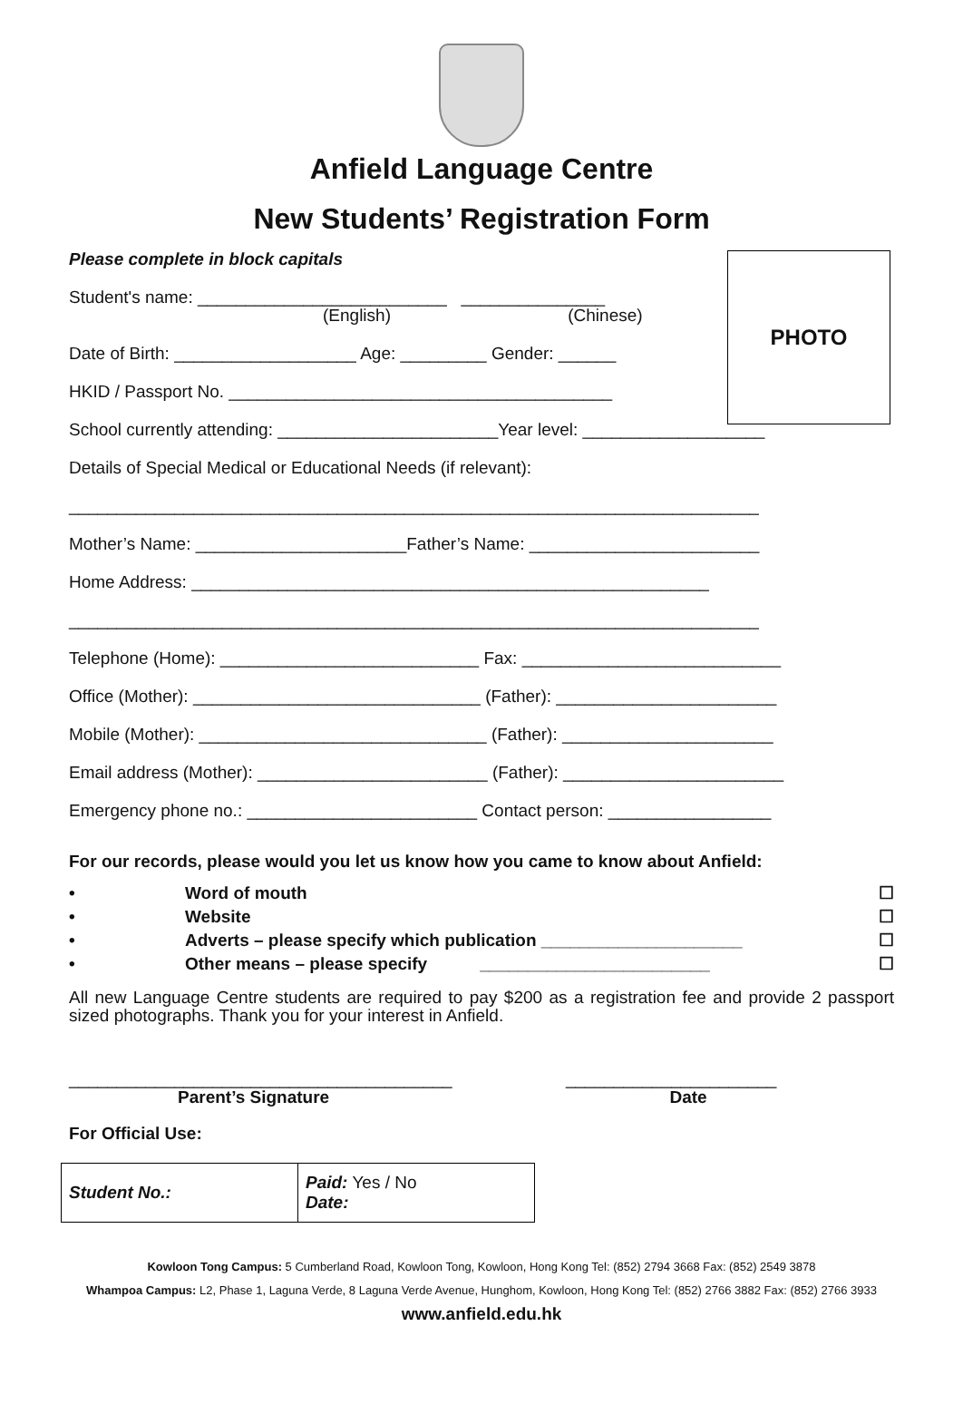Anfield Language Centre
New Students’ Registration Form
PHOTO
Please complete in block capitals
Student's name: __________________________ _______________
(English) (Chinese)
Date of Birth: ___________________ Age: _________ Gender: ______
HKID / Passport No. ________________________________________
School currently attending: _______________________Year level: ___________________
Details of Special Medical or Educational Needs (if relevant):
________________________________________________________________________
Mother’s Name: ______________________Father’s Name: ________________________
Home Address: ______________________________________________________
________________________________________________________________________
Telephone (Home): ___________________________ Fax: ___________________________
Office (Mother): ______________________________ (Father): _______________________
Mobile (Mother): ______________________________ (Father): ______________________
Email address (Mother): ________________________ (Father): _______________________
Emergency phone no.: ________________________ Contact person: _________________
For our records, please would you let us know how you came to know about Anfield:
• Word of mouth ☐
• Website ☐
• Adverts – please specify which publication _____________________ ☐
• Other means – please specify ________________________ ☐
All new Language Centre students are required to pay $200 as a registration fee and provide 2 passport sized photographs. Thank you for your interest in Anfield.
________________________________________ ______________________
Parent’s Signature Date
For Official Use:
| Student No.: | Paid: Yes / No Date: |
Kowloon Tong Campus: 5 Cumberland Road, Kowloon Tong, Kowloon, Hong Kong Tel: (852) 2794 3668 Fax: (852) 2549 3878
Whampoa Campus: L2, Phase 1, Laguna Verde, 8 Laguna Verde Avenue, Hunghom, Kowloon, Hong Kong Tel: (852) 2766 3882 Fax: (852) 2766 3933
www.anfield.edu.hk